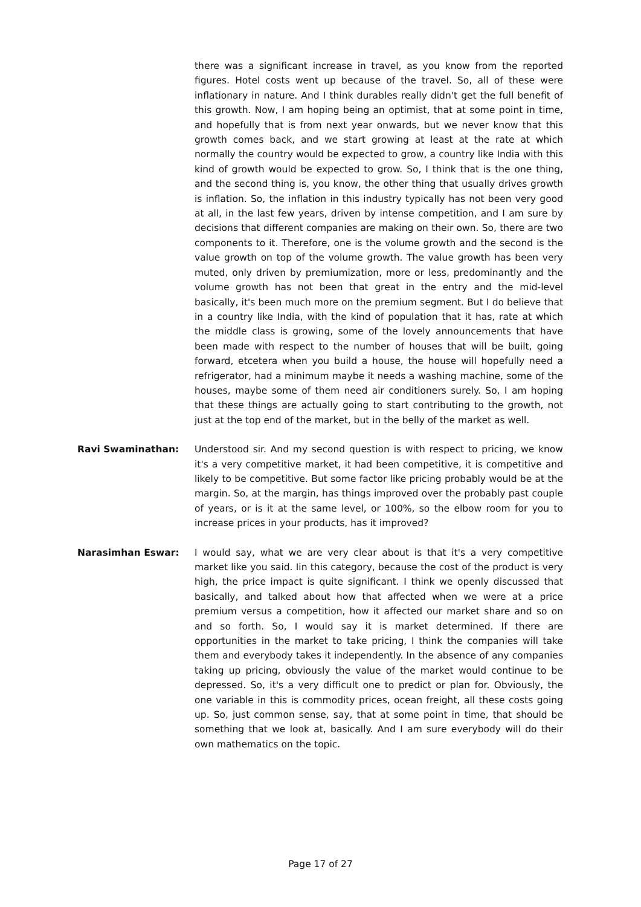there was a significant increase in travel, as you know from the reported figures. Hotel costs went up because of the travel. So, all of these were inflationary in nature. And I think durables really didn't get the full benefit of this growth. Now, I am hoping being an optimist, that at some point in time, and hopefully that is from next year onwards, but we never know that this growth comes back, and we start growing at least at the rate at which normally the country would be expected to grow, a country like India with this kind of growth would be expected to grow. So, I think that is the one thing, and the second thing is, you know, the other thing that usually drives growth is inflation. So, the inflation in this industry typically has not been very good at all, in the last few years, driven by intense competition, and I am sure by decisions that different companies are making on their own. So, there are two components to it. Therefore, one is the volume growth and the second is the value growth on top of the volume growth. The value growth has been very muted, only driven by premiumization, more or less, predominantly and the volume growth has not been that great in the entry and the mid-level basically, it's been much more on the premium segment. But I do believe that in a country like India, with the kind of population that it has, rate at which the middle class is growing, some of the lovely announcements that have been made with respect to the number of houses that will be built, going forward, etcetera when you build a house, the house will hopefully need a refrigerator, had a minimum maybe it needs a washing machine, some of the houses, maybe some of them need air conditioners surely. So, I am hoping that these things are actually going to start contributing to the growth, not just at the top end of the market, but in the belly of the market as well.
Ravi Swaminathan: Understood sir. And my second question is with respect to pricing, we know it's a very competitive market, it had been competitive, it is competitive and likely to be competitive. But some factor like pricing probably would be at the margin. So, at the margin, has things improved over the probably past couple of years, or is it at the same level, or 100%, so the elbow room for you to increase prices in your products, has it improved?
Narasimhan Eswar: I would say, what we are very clear about is that it's a very competitive market like you said. Iin this category, because the cost of the product is very high, the price impact is quite significant. I think we openly discussed that basically, and talked about how that affected when we were at a price premium versus a competition, how it affected our market share and so on and so forth. So, I would say it is market determined. If there are opportunities in the market to take pricing, I think the companies will take them and everybody takes it independently. In the absence of any companies taking up pricing, obviously the value of the market would continue to be depressed. So, it's a very difficult one to predict or plan for. Obviously, the one variable in this is commodity prices, ocean freight, all these costs going up. So, just common sense, say, that at some point in time, that should be something that we look at, basically. And I am sure everybody will do their own mathematics on the topic.
Page 17 of 27